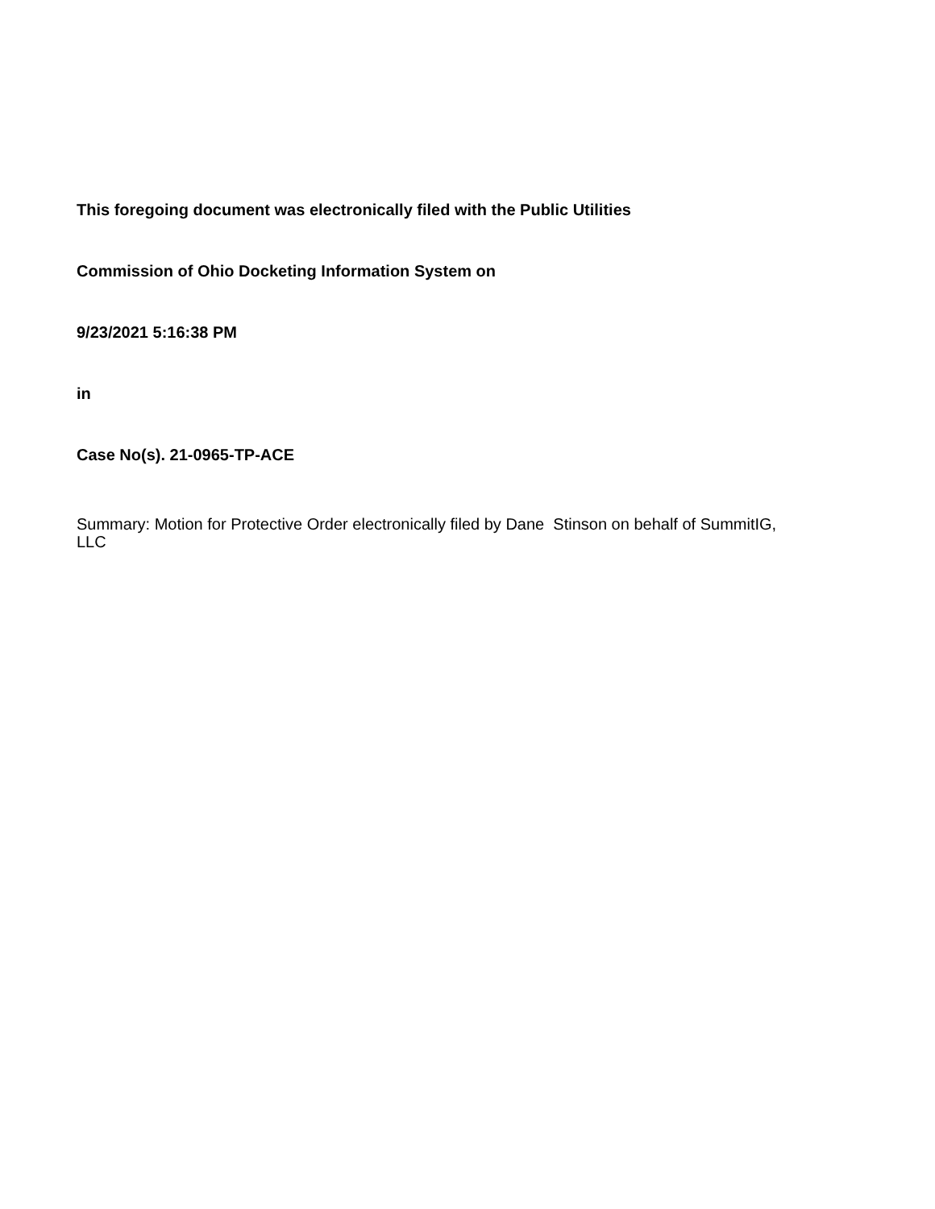This foregoing document was electronically filed with the Public Utilities
Commission of Ohio Docketing Information System on
9/23/2021 5:16:38 PM
in
Case No(s). 21-0965-TP-ACE
Summary: Motion for Protective Order electronically filed by Dane Stinson on behalf of SummitIG, LLC